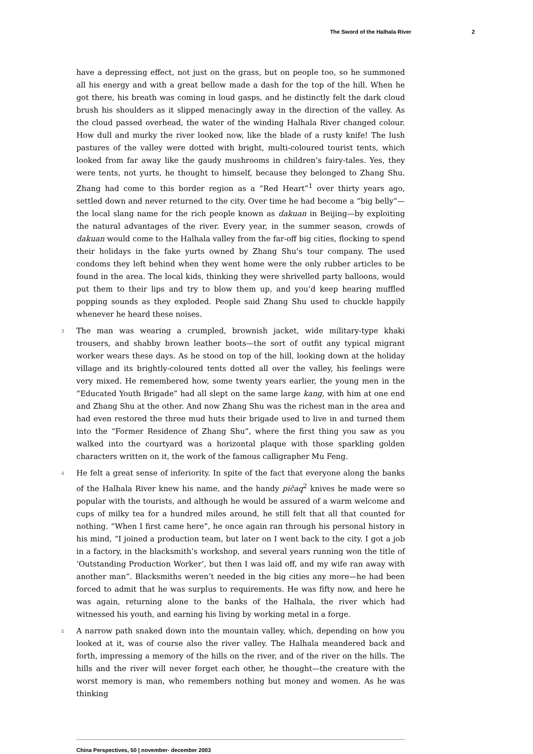The Sword of the Halhala River 2
have a depressing effect, not just on the grass, but on people too, so he summoned all his energy and with a great bellow made a dash for the top of the hill. When he got there, his breath was coming in loud gasps, and he distinctly felt the dark cloud brush his shoulders as it slipped menacingly away in the direction of the valley. As the cloud passed overhead, the water of the winding Halhala River changed colour. How dull and murky the river looked now, like the blade of a rusty knife! The lush pastures of the valley were dotted with bright, multi-coloured tourist tents, which looked from far away like the gaudy mushrooms in children’s fairy-tales. Yes, they were tents, not yurts, he thought to himself, because they belonged to Zhang Shu. Zhang had come to this border region as a “Red Heart”<sup>1</sup> over thirty years ago, settled down and never returned to the city. Over time he had become a “big belly”—the local slang name for the rich people known as dakuan in Beijing—by exploiting the natural advantages of the river. Every year, in the summer season, crowds of dakuan would come to the Halhala valley from the far-off big cities, flocking to spend their holidays in the fake yurts owned by Zhang Shu’s tour company. The used condoms they left behind when they went home were the only rubber articles to be found in the area. The local kids, thinking they were shrivelled party balloons, would put them to their lips and try to blow them up, and you’d keep hearing muffled popping sounds as they exploded. People said Zhang Shu used to chuckle happily whenever he heard these noises.
3 The man was wearing a crumpled, brownish jacket, wide military-type khaki trousers, and shabby brown leather boots—the sort of outfit any typical migrant worker wears these days. As he stood on top of the hill, looking down at the holiday village and its brightly-coloured tents dotted all over the valley, his feelings were very mixed. He remembered how, some twenty years earlier, the young men in the “Educated Youth Brigade” had all slept on the same large kang, with him at one end and Zhang Shu at the other. And now Zhang Shu was the richest man in the area and had even restored the three mud huts their brigade used to live in and turned them into the “Former Residence of Zhang Shu”, where the first thing you saw as you walked into the courtyard was a horizontal plaque with those sparkling golden characters written on it, the work of the famous calligrapher Mu Feng.
4 He felt a great sense of inferiority. In spite of the fact that everyone along the banks of the Halhala River knew his name, and the handy pičaq<sup>2</sup> knives he made were so popular with the tourists, and although he would be assured of a warm welcome and cups of milky tea for a hundred miles around, he still felt that all that counted for nothing. “When I first came here”, he once again ran through his personal history in his mind, “I joined a production team, but later on I went back to the city. I got a job in a factory, in the blacksmith’s workshop, and several years running won the title of ‘Outstanding Production Worker’, but then I was laid off, and my wife ran away with another man”. Blacksmiths weren’t needed in the big cities any more—he had been forced to admit that he was surplus to requirements. He was fifty now, and here he was again, returning alone to the banks of the Halhala, the river which had witnessed his youth, and earning his living by working metal in a forge.
5 A narrow path snaked down into the mountain valley, which, depending on how you looked at it, was of course also the river valley. The Halhala meandered back and forth, impressing a memory of the hills on the river, and of the river on the hills. The hills and the river will never forget each other, he thought—the creature with the worst memory is man, who remembers nothing but money and women. As he was thinking
China Perspectives, 50 | november- december 2003